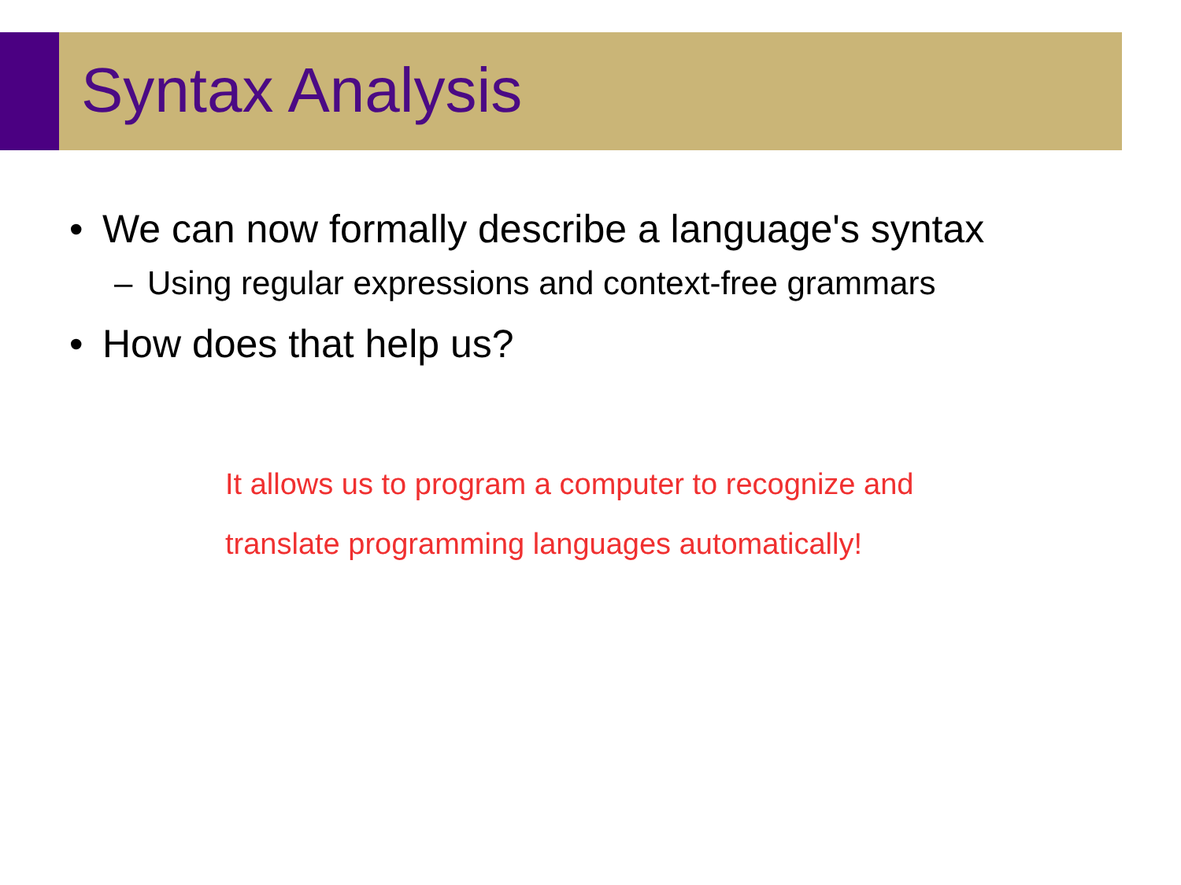Syntax Analysis
• We can now formally describe a language's syntax
– Using regular expressions and context-free grammars
• How does that help us?
It allows us to program a computer to recognize and
translate programming languages automatically!